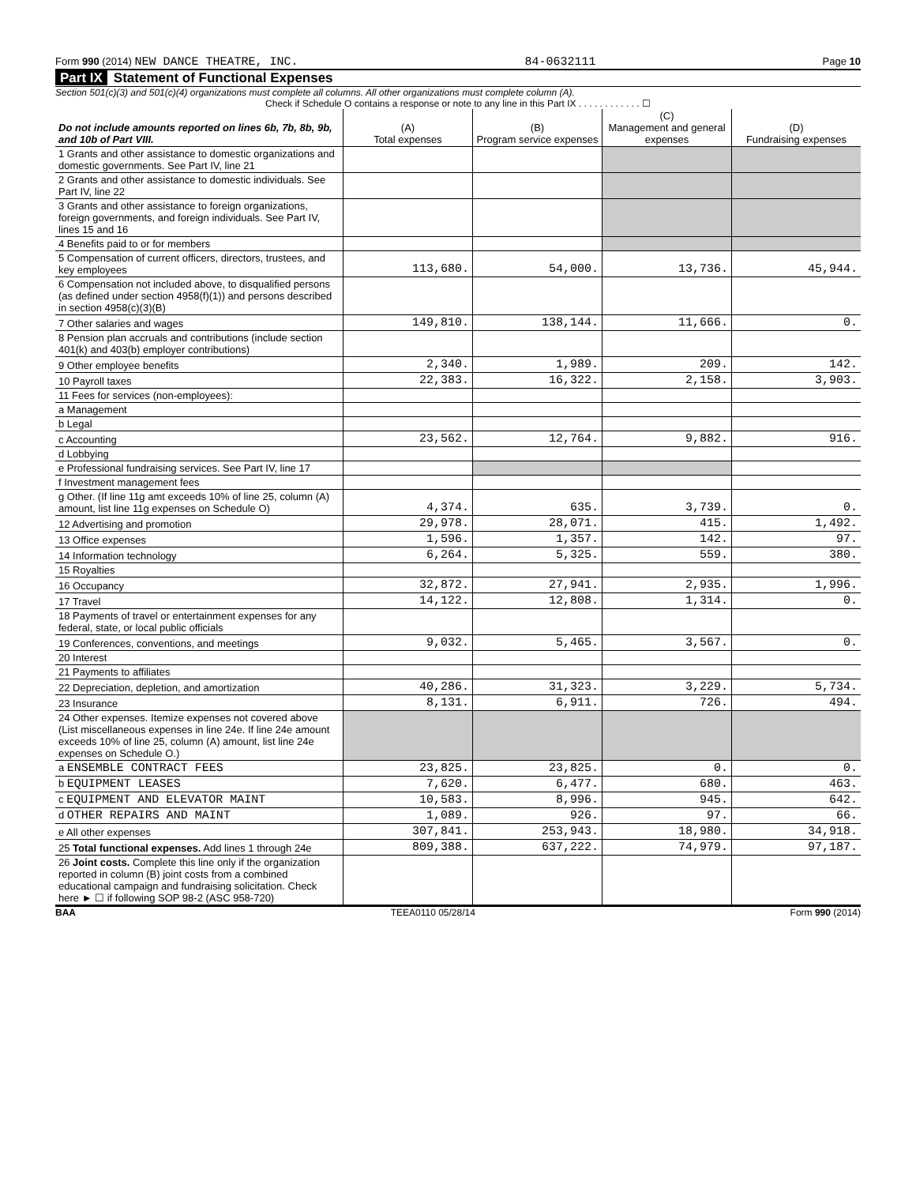Form 990 (2014) NEW DANCE THEATRE, INC. 84-0632111 Page 10
Part IX Statement of Functional Expenses
Section 501(c)(3) and 501(c)(4) organizations must complete all columns. All other organizations must complete column (A).
Check if Schedule O contains a response or note to any line in this Part IX . . . . . . . . . . . . ☐
| Do not include amounts reported on lines 6b, 7b, 8b, 9b, and 10b of Part VIII. | (A) Total expenses | (B) Program service expenses | (C) Management and general expenses | (D) Fundraising expenses |
| --- | --- | --- | --- | --- |
| 1 Grants and other assistance to domestic organizations and domestic governments. See Part IV, line 21 | | | | |
| 2 Grants and other assistance to domestic individuals. See Part IV, line 22 | | | | |
| 3 Grants and other assistance to foreign organizations, foreign governments, and foreign individuals. See Part IV, lines 15 and 16 | | | | |
| 4 Benefits paid to or for members | | | | |
| 5 Compensation of current officers, directors, trustees, and key employees | 113,680. | 54,000. | 13,736. | 45,944. |
| 6 Compensation not included above, to disqualified persons (as defined under section 4958(f)(1)) and persons described in section 4958(c)(3)(B) | | | | |
| 7 Other salaries and wages | 149,810. | 138,144. | 11,666. | 0. |
| 8 Pension plan accruals and contributions (include section 401(k) and 403(b) employer contributions) | | | | |
| 9 Other employee benefits | 2,340. | 1,989. | 209. | 142. |
| 10 Payroll taxes | 22,383. | 16,322. | 2,158. | 3,903. |
| 11 Fees for services (non-employees): | | | | |
| a Management | | | | |
| b Legal | | | | |
| c Accounting | 23,562. | 12,764. | 9,882. | 916. |
| d Lobbying | | | | |
| e Professional fundraising services. See Part IV, line 17 | | | | |
| f Investment management fees | | | | |
| g Other. (If line 11g amt exceeds 10% of line 25, column (A) amount, list line 11g expenses on Schedule O) | 4,374. | 635. | 3,739. | 0. |
| 12 Advertising and promotion | 29,978. | 28,071. | 415. | 1,492. |
| 13 Office expenses | 1,596. | 1,357. | 142. | 97. |
| 14 Information technology | 6,264. | 5,325. | 559. | 380. |
| 15 Royalties | | | | |
| 16 Occupancy | 32,872. | 27,941. | 2,935. | 1,996. |
| 17 Travel | 14,122. | 12,808. | 1,314. | 0. |
| 18 Payments of travel or entertainment expenses for any federal, state, or local public officials | | | | |
| 19 Conferences, conventions, and meetings | 9,032. | 5,465. | 3,567. | 0. |
| 20 Interest | | | | |
| 21 Payments to affiliates | | | | |
| 22 Depreciation, depletion, and amortization | 40,286. | 31,323. | 3,229. | 5,734. |
| 23 Insurance | 8,131. | 6,911. | 726. | 494. |
| 24 Other expenses. Itemize expenses not covered above (List miscellaneous expenses in line 24e. If line 24e amount exceeds 10% of line 25, column (A) amount, list line 24e expenses on Schedule O.) | | | | |
| a ENSEMBLE CONTRACT FEES | 23,825. | 23,825. | 0. | 0. |
| b EQUIPMENT LEASES | 7,620. | 6,477. | 680. | 463. |
| c EQUIPMENT AND ELEVATOR MAINT | 10,583. | 8,996. | 945. | 642. |
| d OTHER REPAIRS AND MAINT | 1,089. | 926. | 97. | 66. |
| e All other expenses | 307,841. | 253,943. | 18,980. | 34,918. |
| 25 Total functional expenses. Add lines 1 through 24e | 809,388. | 637,222. | 74,979. | 97,187. |
| 26 Joint costs. Complete this line only if the organization reported in column (B) joint costs from a combined educational campaign and fundraising solicitation. Check here ► ☐ if following SOP 98-2 (ASC 958-720) | | | | |
BAA TEEA0110 05/28/14 Form 990 (2014)